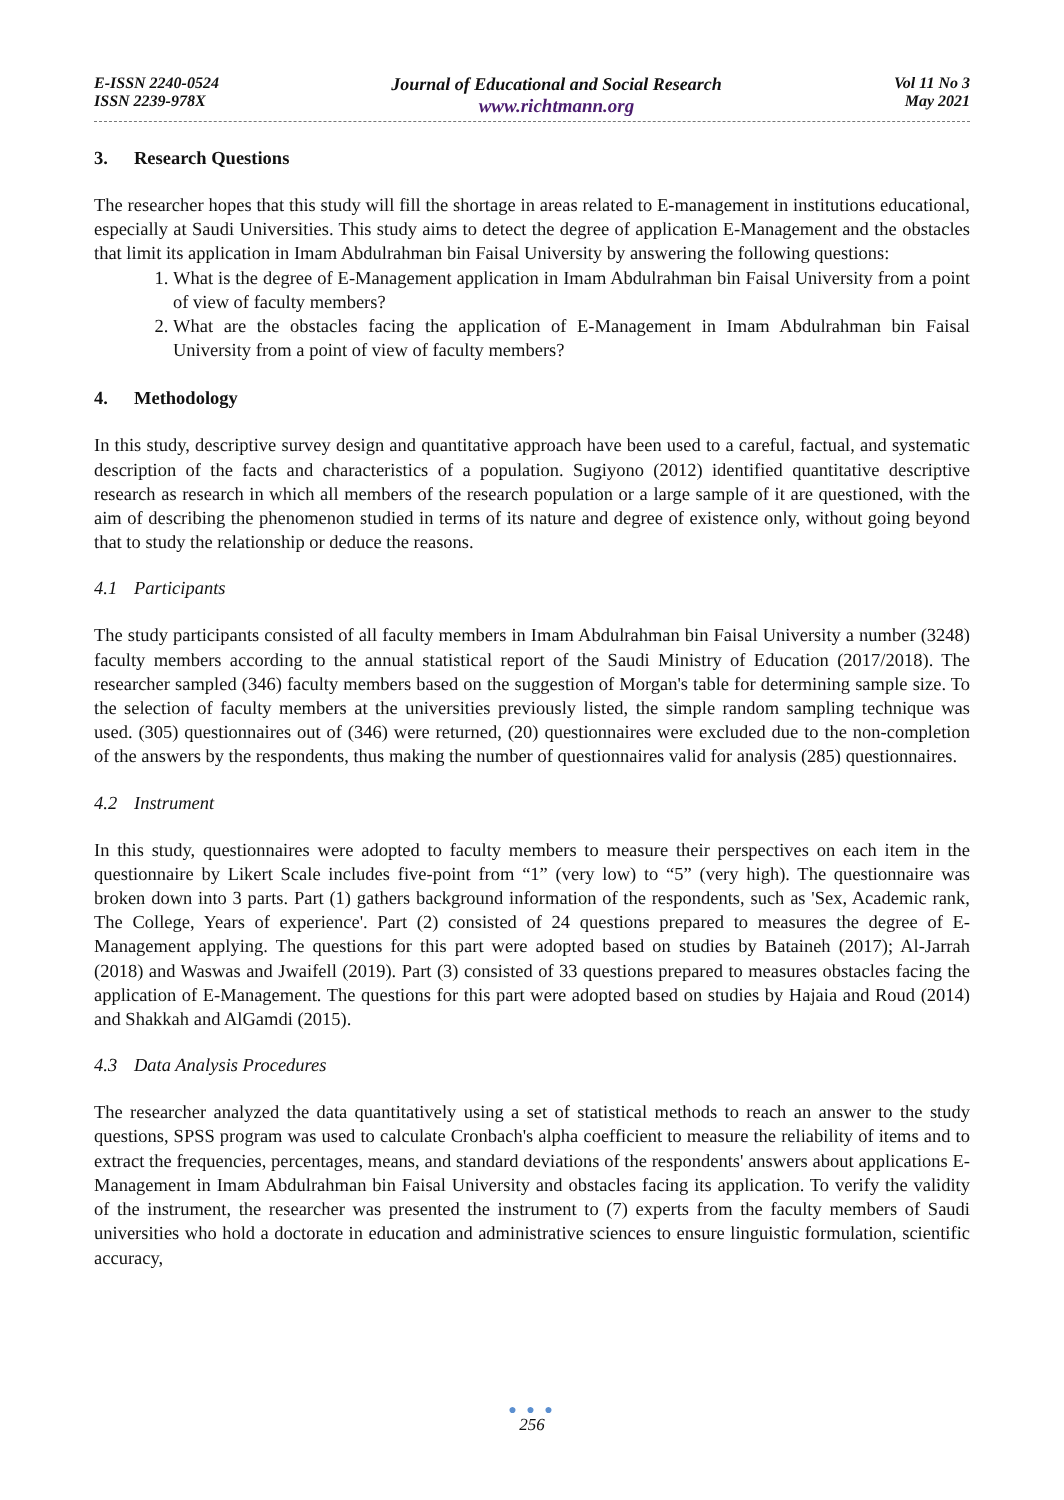E-ISSN 2240-0524
ISSN 2239-978X
Journal of Educational and Social Research
www.richtmann.org
Vol 11 No 3
May 2021
3. Research Questions
The researcher hopes that this study will fill the shortage in areas related to E-management in institutions educational, especially at Saudi Universities. This study aims to detect the degree of application E-Management and the obstacles that limit its application in Imam Abdulrahman bin Faisal University by answering the following questions:
1. What is the degree of E-Management application in Imam Abdulrahman bin Faisal University from a point of view of faculty members?
2. What are the obstacles facing the application of E-Management in Imam Abdulrahman bin Faisal University from a point of view of faculty members?
4. Methodology
In this study, descriptive survey design and quantitative approach have been used to a careful, factual, and systematic description of the facts and characteristics of a population. Sugiyono (2012) identified quantitative descriptive research as research in which all members of the research population or a large sample of it are questioned, with the aim of describing the phenomenon studied in terms of its nature and degree of existence only, without going beyond that to study the relationship or deduce the reasons.
4.1 Participants
The study participants consisted of all faculty members in Imam Abdulrahman bin Faisal University a number (3248) faculty members according to the annual statistical report of the Saudi Ministry of Education (2017/2018). The researcher sampled (346) faculty members based on the suggestion of Morgan's table for determining sample size. To the selection of faculty members at the universities previously listed, the simple random sampling technique was used. (305) questionnaires out of (346) were returned, (20) questionnaires were excluded due to the non-completion of the answers by the respondents, thus making the number of questionnaires valid for analysis (285) questionnaires.
4.2 Instrument
In this study, questionnaires were adopted to faculty members to measure their perspectives on each item in the questionnaire by Likert Scale includes five-point from “1” (very low) to “5” (very high). The questionnaire was broken down into 3 parts. Part (1) gathers background information of the respondents, such as 'Sex, Academic rank, The College, Years of experience'. Part (2) consisted of 24 questions prepared to measures the degree of E-Management applying. The questions for this part were adopted based on studies by Bataineh (2017); Al-Jarrah (2018) and Waswas and Jwaifell (2019). Part (3) consisted of 33 questions prepared to measures obstacles facing the application of E-Management. The questions for this part were adopted based on studies by Hajaia and Roud (2014) and Shakkah and AlGamdi (2015).
4.3 Data Analysis Procedures
The researcher analyzed the data quantitatively using a set of statistical methods to reach an answer to the study questions, SPSS program was used to calculate Cronbach's alpha coefficient to measure the reliability of items and to extract the frequencies, percentages, means, and standard deviations of the respondents' answers about applications E-Management in Imam Abdulrahman bin Faisal University and obstacles facing its application. To verify the validity of the instrument, the researcher was presented the instrument to (7) experts from the faculty members of Saudi universities who hold a doctorate in education and administrative sciences to ensure linguistic formulation, scientific accuracy,
● ● ●
256